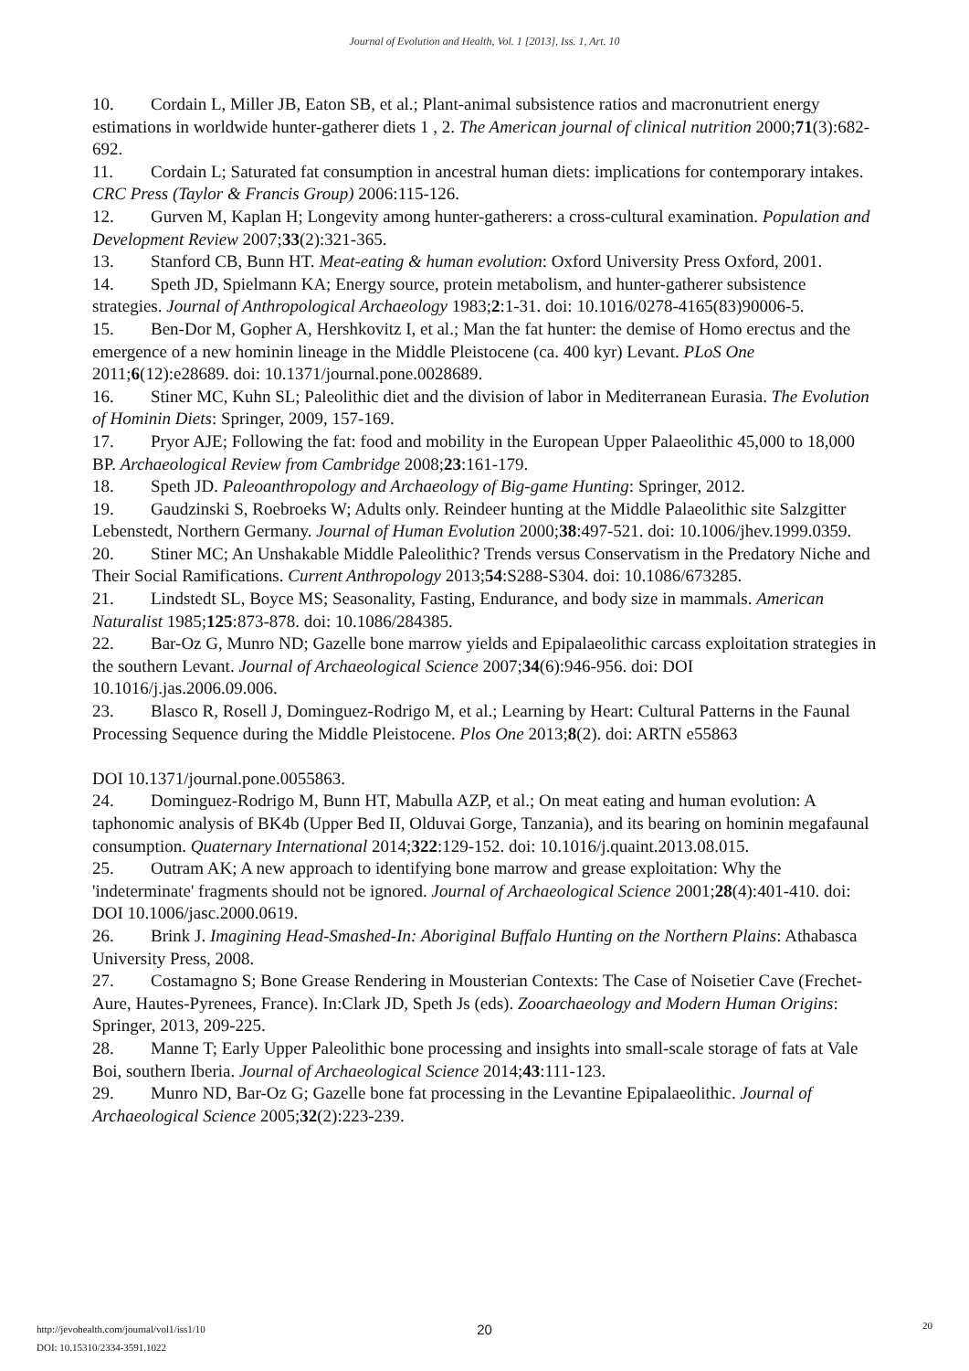Journal of Evolution and Health, Vol. 1 [2013], Iss. 1, Art. 10
10. Cordain L, Miller JB, Eaton SB, et al.; Plant-animal subsistence ratios and macronutrient energy estimations in worldwide hunter-gatherer diets 1 , 2. The American journal of clinical nutrition 2000;71(3):682-692.
11. Cordain L; Saturated fat consumption in ancestral human diets: implications for contemporary intakes. CRC Press (Taylor & Francis Group) 2006:115-126.
12. Gurven M, Kaplan H; Longevity among hunter-gatherers: a cross-cultural examination. Population and Development Review 2007;33(2):321-365.
13. Stanford CB, Bunn HT. Meat-eating & human evolution: Oxford University Press Oxford, 2001.
14. Speth JD, Spielmann KA; Energy source, protein metabolism, and hunter-gatherer subsistence strategies. Journal of Anthropological Archaeology 1983;2:1-31. doi: 10.1016/0278-4165(83)90006-5.
15. Ben-Dor M, Gopher A, Hershkovitz I, et al.; Man the fat hunter: the demise of Homo erectus and the emergence of a new hominin lineage in the Middle Pleistocene (ca. 400 kyr) Levant. PLoS One 2011;6(12):e28689. doi: 10.1371/journal.pone.0028689.
16. Stiner MC, Kuhn SL; Paleolithic diet and the division of labor in Mediterranean Eurasia. The Evolution of Hominin Diets: Springer, 2009, 157-169.
17. Pryor AJE; Following the fat: food and mobility in the European Upper Palaeolithic 45,000 to 18,000 BP. Archaeological Review from Cambridge 2008;23:161-179.
18. Speth JD. Paleoanthropology and Archaeology of Big-game Hunting: Springer, 2012.
19. Gaudzinski S, Roebroeks W; Adults only. Reindeer hunting at the Middle Palaeolithic site Salzgitter Lebenstedt, Northern Germany. Journal of Human Evolution 2000;38:497-521. doi: 10.1006/jhev.1999.0359.
20. Stiner MC; An Unshakable Middle Paleolithic? Trends versus Conservatism in the Predatory Niche and Their Social Ramifications. Current Anthropology 2013;54:S288-S304. doi: 10.1086/673285.
21. Lindstedt SL, Boyce MS; Seasonality, Fasting, Endurance, and body size in mammals. American Naturalist 1985;125:873-878. doi: 10.1086/284385.
22. Bar-Oz G, Munro ND; Gazelle bone marrow yields and Epipalaeolithic carcass exploitation strategies in the southern Levant. Journal of Archaeological Science 2007;34(6):946-956. doi: DOI 10.1016/j.jas.2006.09.006.
23. Blasco R, Rosell J, Dominguez-Rodrigo M, et al.; Learning by Heart: Cultural Patterns in the Faunal Processing Sequence during the Middle Pleistocene. Plos One 2013;8(2). doi: ARTN e55863
DOI 10.1371/journal.pone.0055863.
24. Dominguez-Rodrigo M, Bunn HT, Mabulla AZP, et al.; On meat eating and human evolution: A taphonomic analysis of BK4b (Upper Bed II, Olduvai Gorge, Tanzania), and its bearing on hominin megafaunal consumption. Quaternary International 2014;322:129-152. doi: 10.1016/j.quaint.2013.08.015.
25. Outram AK; A new approach to identifying bone marrow and grease exploitation: Why the 'indeterminate' fragments should not be ignored. Journal of Archaeological Science 2001;28(4):401-410. doi: DOI 10.1006/jasc.2000.0619.
26. Brink J. Imagining Head-Smashed-In: Aboriginal Buffalo Hunting on the Northern Plains: Athabasca University Press, 2008.
27. Costamagno S; Bone Grease Rendering in Mousterian Contexts: The Case of Noisetier Cave (Frechet-Aure, Hautes-Pyrenees, France). In:Clark JD, Speth Js (eds). Zooarchaeology and Modern Human Origins: Springer, 2013, 209-225.
28. Manne T; Early Upper Paleolithic bone processing and insights into small-scale storage of fats at Vale Boi, southern Iberia. Journal of Archaeological Science 2014;43:111-123.
29. Munro ND, Bar-Oz G; Gazelle bone fat processing in the Levantine Epipalaeolithic. Journal of Archaeological Science 2005;32(2):223-239.
http://jevohealth.com/journal/vol1/iss1/10
DOI: 10.15310/2334-3591.1022
20 20